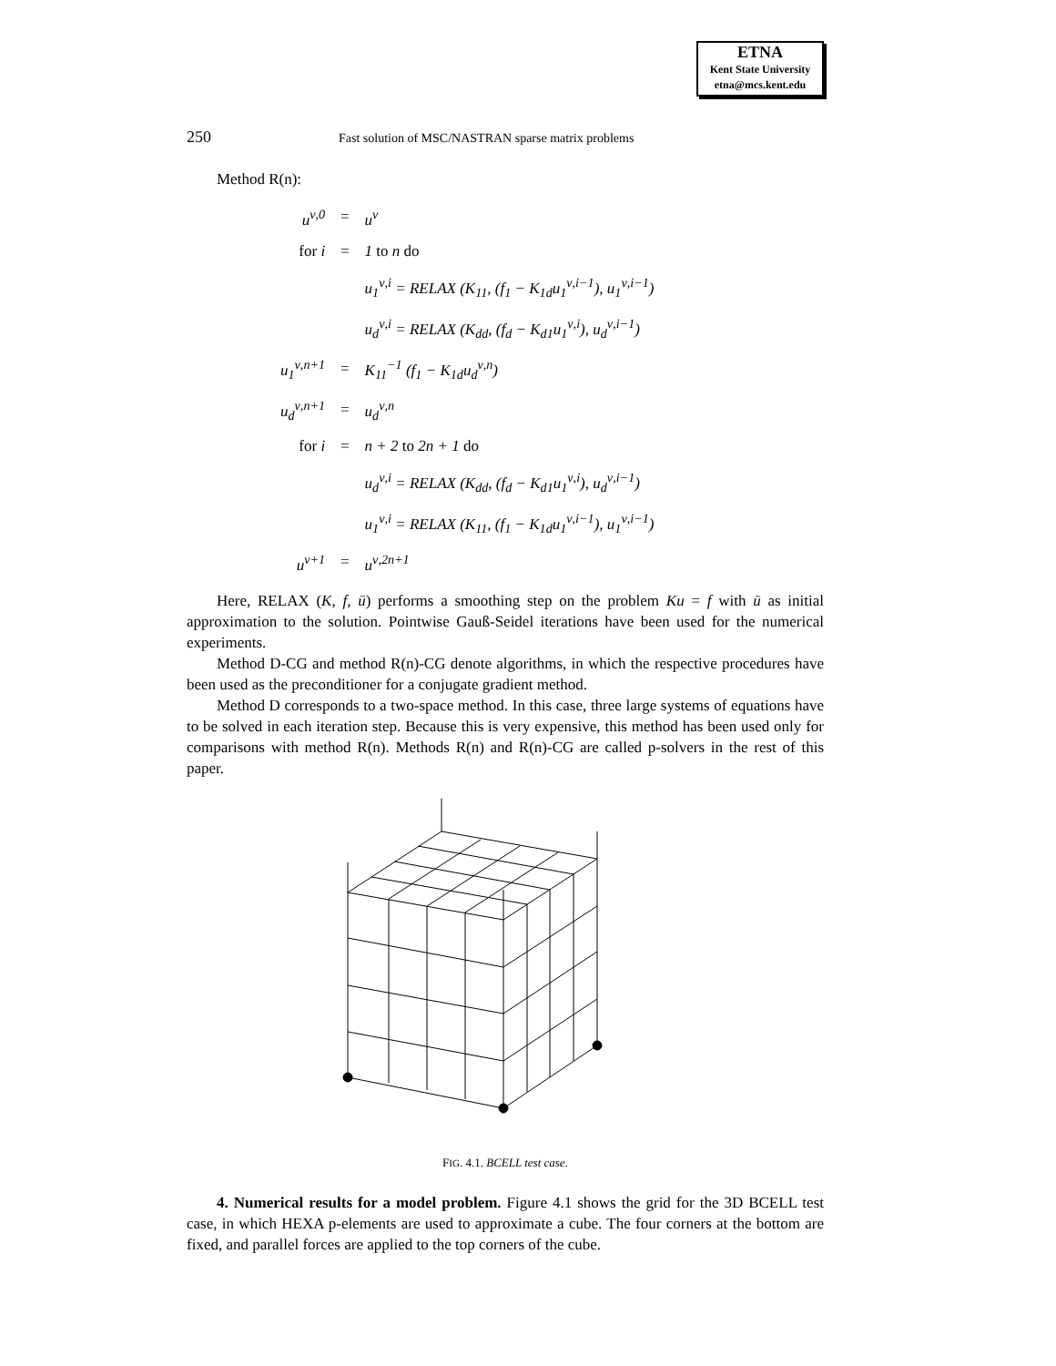ETNA
Kent State University
etna@mcs.kent.edu
250 Fast solution of MSC/NASTRAN sparse matrix problems
Method R(n):
| u<sup>ν,0</sup> | = | u<sup>ν</sup> |
| for i | = | 1 to n do |
| | | u<sub>1</sub><sup>ν,i</sup> = RELAX (K<sub>11</sub>, (f<sub>1</sub> − K<sub>1d</sub>u<sub>1</sub><sup>ν,i−1</sup>), u<sub>1</sub><sup>ν,i−1</sup>) |
| | | u<sub>d</sub><sup>ν,i</sup> = RELAX (K<sub>dd</sub>, (f<sub>d</sub> − K<sub>d1</sub>u<sub>1</sub><sup>ν,i</sup>), u<sub>d</sub><sup>ν,i−1</sup>) |
| u<sub>1</sub><sup>ν,n+1</sup> | = | K<sub>11</sub><sup>−1</sup> (f<sub>1</sub> − K<sub>1d</sub>u<sub>d</sub><sup>ν,n</sup>) |
| u<sub>d</sub><sup>ν,n+1</sup> | = | u<sub>d</sub><sup>ν,n</sup> |
| for i | = | n + 2 to 2n + 1 do |
| | | u<sub>d</sub><sup>ν,i</sup> = RELAX (K<sub>dd</sub>, (f<sub>d</sub> − K<sub>d1</sub>u<sub>1</sub><sup>ν,i</sup>), u<sub>d</sub><sup>ν,i−1</sup>) |
| | | u<sub>1</sub><sup>ν,i</sup> = RELAX (K<sub>11</sub>, (f<sub>1</sub> − K<sub>1d</sub>u<sub>1</sub><sup>ν,i−1</sup>), u<sub>1</sub><sup>ν,i−1</sup>) |
| u<sup>ν+1</sup> | = | u<sup>ν,2n+1</sup> |
Here, RELAX (K, f, ū) performs a smoothing step on the problem Ku = f with ū as initial approximation to the solution. Pointwise Gauß-Seidel iterations have been used for the numerical experiments.
Method D-CG and method R(n)-CG denote algorithms, in which the respective procedures have been used as the preconditioner for a conjugate gradient method.
Method D corresponds to a two-space method. In this case, three large systems of equations have to be solved in each iteration step. Because this is very expensive, this method has been used only for comparisons with method R(n). Methods R(n) and R(n)-CG are called p-solvers in the rest of this paper.
FIG. 4.1. BCELL test case.
4. Numerical results for a model problem. Figure 4.1 shows the grid for the 3D BCELL test case, in which HEXA p-elements are used to approximate a cube. The four corners at the bottom are fixed, and parallel forces are applied to the top corners of the cube.